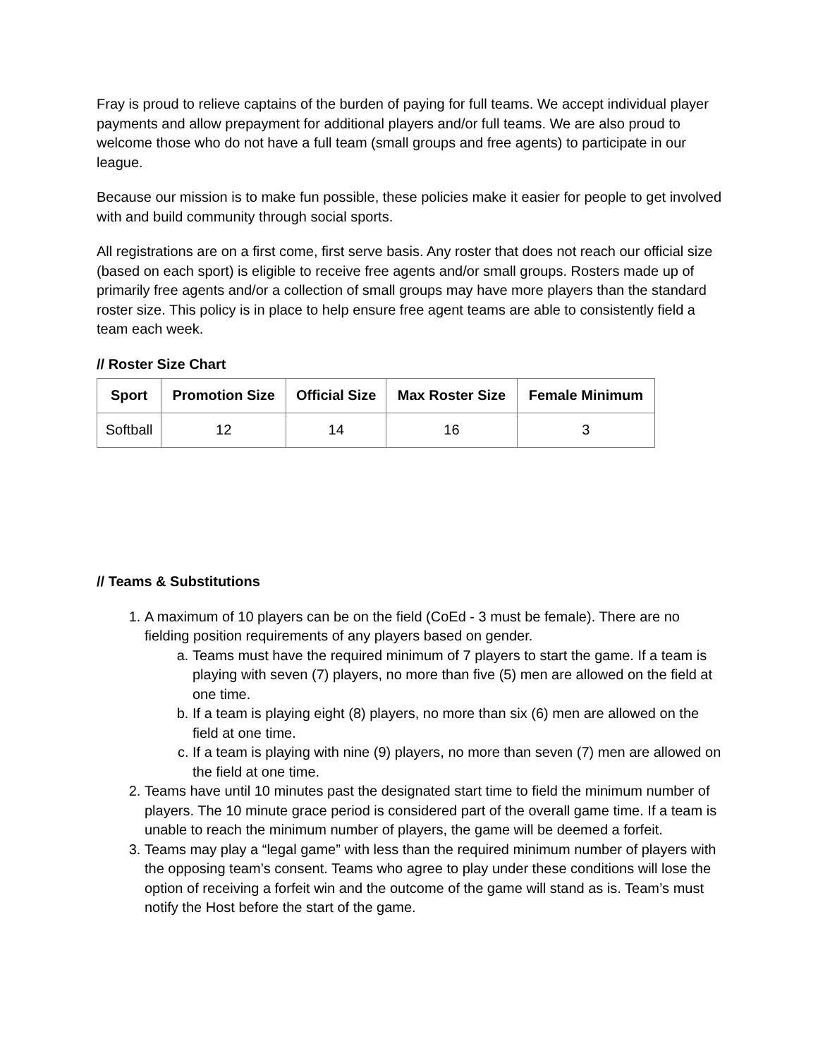Fray is proud to relieve captains of the burden of paying for full teams. We accept individual player payments and allow prepayment for additional players and/or full teams. We are also proud to welcome those who do not have a full team (small groups and free agents) to participate in our league.
Because our mission is to make fun possible, these policies make it easier for people to get involved with and build community through social sports.
All registrations are on a first come, first serve basis. Any roster that does not reach our official size (based on each sport) is eligible to receive free agents and/or small groups. Rosters made up of primarily free agents and/or a collection of small groups may have more players than the standard roster size. This policy is in place to help ensure free agent teams are able to consistently field a team each week.
// Roster Size Chart
| Sport | Promotion Size | Official Size | Max Roster Size | Female Minimum |
| --- | --- | --- | --- | --- |
| Softball | 12 | 14 | 16 | 3 |
// Teams & Substitutions
1. A maximum of 10 players can be on the field (CoEd - 3 must be female). There are no fielding position requirements of any players based on gender.
a. Teams must have the required minimum of 7 players to start the game. If a team is playing with seven (7) players, no more than five (5) men are allowed on the field at one time.
b. If a team is playing eight (8) players, no more than six (6) men are allowed on the field at one time.
c. If a team is playing with nine (9) players, no more than seven (7) men are allowed on the field at one time.
2. Teams have until 10 minutes past the designated start time to field the minimum number of players. The 10 minute grace period is considered part of the overall game time. If a team is unable to reach the minimum number of players, the game will be deemed a forfeit.
3. Teams may play a “legal game” with less than the required minimum number of players with the opposing team’s consent. Teams who agree to play under these conditions will lose the option of receiving a forfeit win and the outcome of the game will stand as is. Team’s must notify the Host before the start of the game.